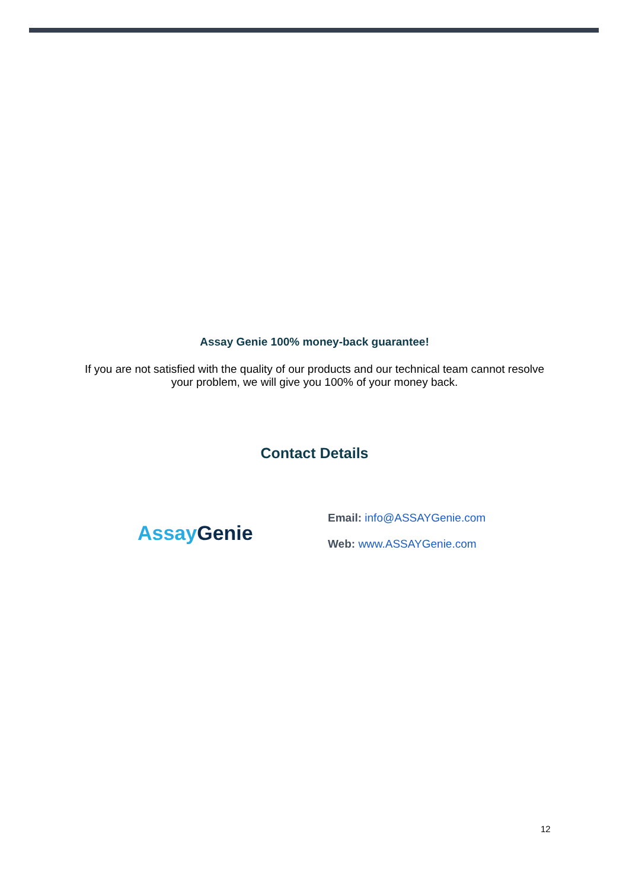Assay Genie 100% money-back guarantee!
If you are not satisfied with the quality of our products and our technical team cannot resolve
your problem, we will give you 100% of your money back.
Contact Details
Assay Genie
Email: info@ASSAYGenie.com
Web: www.ASSAYGenie.com
12